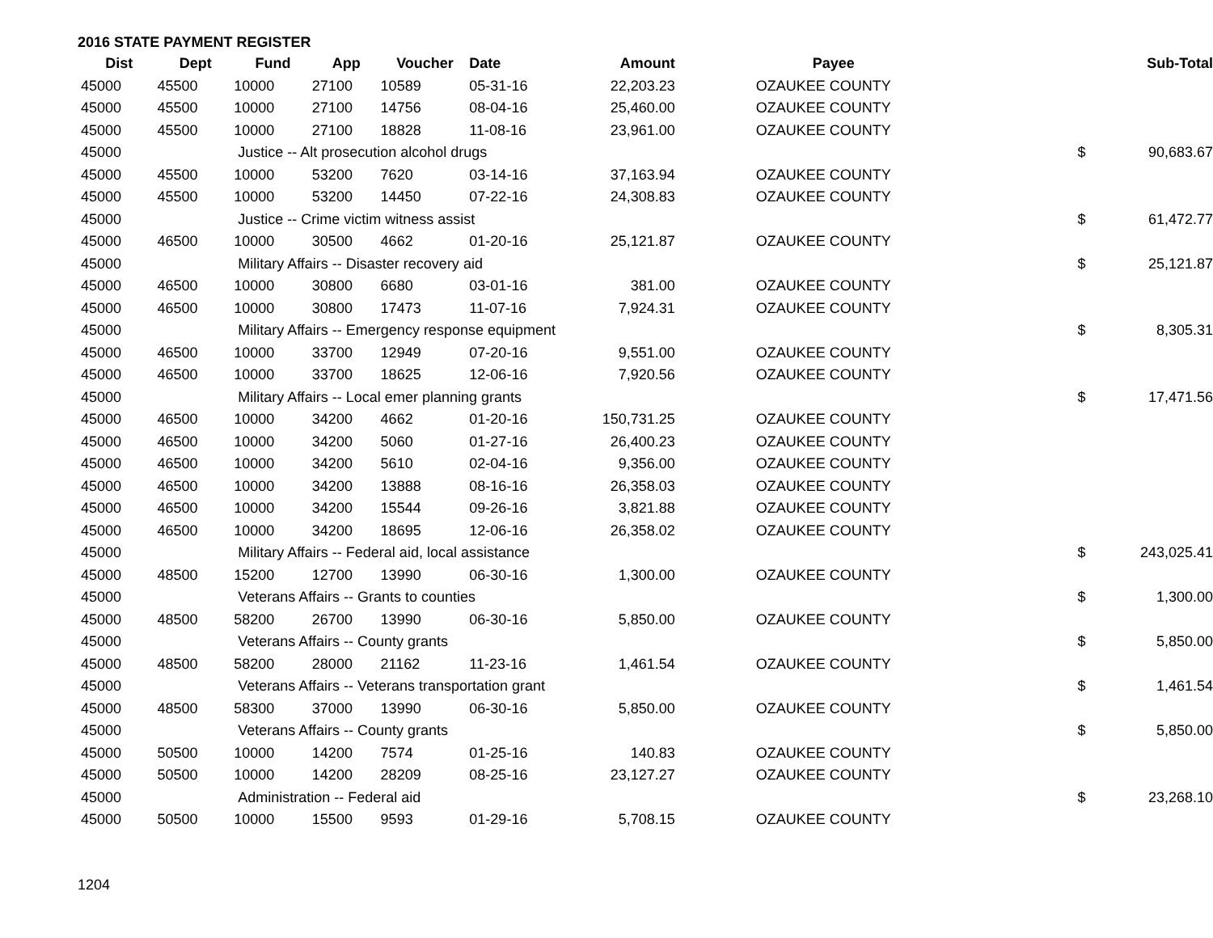2016 STATE PAYMENT REGISTER
| Dist | Dept | Fund | App | Voucher | Date | Amount | Payee | | Sub-Total |
| --- | --- | --- | --- | --- | --- | --- | --- | --- | --- |
| 45000 | 45500 | 10000 | 27100 | 10589 | 05-31-16 | 22,203.23 | OZAUKEE COUNTY | | |
| 45000 | 45500 | 10000 | 27100 | 14756 | 08-04-16 | 25,460.00 | OZAUKEE COUNTY | | |
| 45000 | 45500 | 10000 | 27100 | 18828 | 11-08-16 | 23,961.00 | OZAUKEE COUNTY | | |
| 45000 | | Justice -- Alt prosecution alcohol drugs | | | | | | $ | 90,683.67 |
| 45000 | 45500 | 10000 | 53200 | 7620 | 03-14-16 | 37,163.94 | OZAUKEE COUNTY | | |
| 45000 | 45500 | 10000 | 53200 | 14450 | 07-22-16 | 24,308.83 | OZAUKEE COUNTY | | |
| 45000 | | Justice -- Crime victim witness assist | | | | | | $ | 61,472.77 |
| 45000 | 46500 | 10000 | 30500 | 4662 | 01-20-16 | 25,121.87 | OZAUKEE COUNTY | | |
| 45000 | | Military Affairs -- Disaster recovery aid | | | | | | $ | 25,121.87 |
| 45000 | 46500 | 10000 | 30800 | 6680 | 03-01-16 | 381.00 | OZAUKEE COUNTY | | |
| 45000 | 46500 | 10000 | 30800 | 17473 | 11-07-16 | 7,924.31 | OZAUKEE COUNTY | | |
| 45000 | | Military Affairs -- Emergency response equipment | | | | | | $ | 8,305.31 |
| 45000 | 46500 | 10000 | 33700 | 12949 | 07-20-16 | 9,551.00 | OZAUKEE COUNTY | | |
| 45000 | 46500 | 10000 | 33700 | 18625 | 12-06-16 | 7,920.56 | OZAUKEE COUNTY | | |
| 45000 | | Military Affairs -- Local emer planning grants | | | | | | $ | 17,471.56 |
| 45000 | 46500 | 10000 | 34200 | 4662 | 01-20-16 | 150,731.25 | OZAUKEE COUNTY | | |
| 45000 | 46500 | 10000 | 34200 | 5060 | 01-27-16 | 26,400.23 | OZAUKEE COUNTY | | |
| 45000 | 46500 | 10000 | 34200 | 5610 | 02-04-16 | 9,356.00 | OZAUKEE COUNTY | | |
| 45000 | 46500 | 10000 | 34200 | 13888 | 08-16-16 | 26,358.03 | OZAUKEE COUNTY | | |
| 45000 | 46500 | 10000 | 34200 | 15544 | 09-26-16 | 3,821.88 | OZAUKEE COUNTY | | |
| 45000 | 46500 | 10000 | 34200 | 18695 | 12-06-16 | 26,358.02 | OZAUKEE COUNTY | | |
| 45000 | | Military Affairs -- Federal aid, local assistance | | | | | | $ | 243,025.41 |
| 45000 | 48500 | 15200 | 12700 | 13990 | 06-30-16 | 1,300.00 | OZAUKEE COUNTY | | |
| 45000 | | Veterans Affairs -- Grants to counties | | | | | | $ | 1,300.00 |
| 45000 | 48500 | 58200 | 26700 | 13990 | 06-30-16 | 5,850.00 | OZAUKEE COUNTY | | |
| 45000 | | Veterans Affairs -- County grants | | | | | | $ | 5,850.00 |
| 45000 | 48500 | 58200 | 28000 | 21162 | 11-23-16 | 1,461.54 | OZAUKEE COUNTY | | |
| 45000 | | Veterans Affairs -- Veterans transportation grant | | | | | | $ | 1,461.54 |
| 45000 | 48500 | 58300 | 37000 | 13990 | 06-30-16 | 5,850.00 | OZAUKEE COUNTY | | |
| 45000 | | Veterans Affairs -- County grants | | | | | | $ | 5,850.00 |
| 45000 | 50500 | 10000 | 14200 | 7574 | 01-25-16 | 140.83 | OZAUKEE COUNTY | | |
| 45000 | 50500 | 10000 | 14200 | 28209 | 08-25-16 | 23,127.27 | OZAUKEE COUNTY | | |
| 45000 | | Administration -- Federal aid | | | | | | $ | 23,268.10 |
| 45000 | 50500 | 10000 | 15500 | 9593 | 01-29-16 | 5,708.15 | OZAUKEE COUNTY | | |
1204